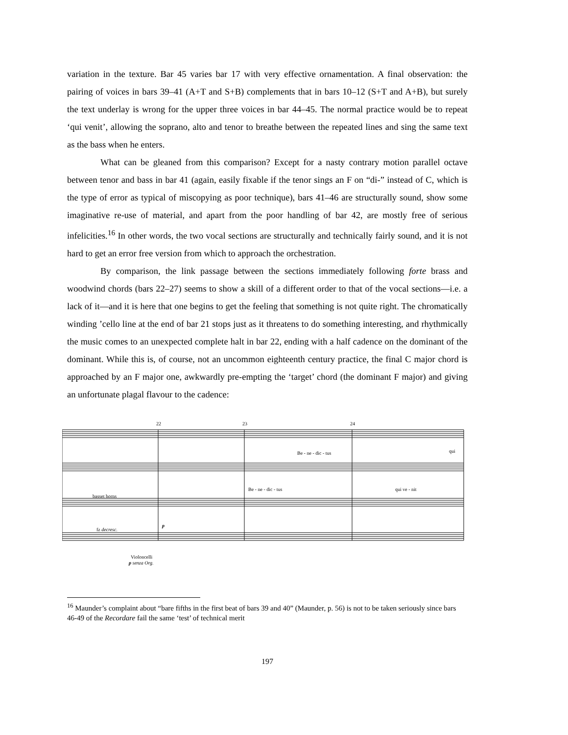variation in the texture. Bar 45 varies bar 17 with very effective ornamentation. A final observation: the pairing of voices in bars 39–41 (A+T and S+B) complements that in bars 10–12 (S+T and A+B), but surely the text underlay is wrong for the upper three voices in bar 44–45. The normal practice would be to repeat ‘qui venit’, allowing the soprano, alto and tenor to breathe between the repeated lines and sing the same text as the bass when he enters.
What can be gleaned from this comparison? Except for a nasty contrary motion parallel octave between tenor and bass in bar 41 (again, easily fixable if the tenor sings an F on “di-” instead of C, which is the type of error as typical of miscopying as poor technique), bars 41–46 are structurally sound, show some imaginative re-use of material, and apart from the poor handling of bar 42, are mostly free of serious infelicities.<sup>16</sup> In other words, the two vocal sections are structurally and technically fairly sound, and it is not hard to get an error free version from which to approach the orchestration.
By comparison, the link passage between the sections immediately following forte brass and woodwind chords (bars 22–27) seems to show a skill of a different order to that of the vocal sections—i.e. a lack of it—and it is here that one begins to get the feeling that something is not quite right. The chromatically winding ’cello line at the end of bar 21 stops just as it threatens to do something interesting, and rhythmically the music comes to an unexpected complete halt in bar 22, ending with a half cadence on the dominant of the dominant. While this is, of course, not an uncommon eighteenth century practice, the final C major chord is approached by an F major one, awkwardly pre-empting the ‘target’ chord (the dominant F major) and giving an unfortunate plagal flavour to the cadence:
22 23 24
Be - ne - dic - tus qui
Be - ne - dic - tus qui ve - nit
basset horns
fz decresc.
p
Violoncelli
p senza Org.
<sup>16</sup> Maunder’s complaint about “bare fifths in the first beat of bars 39 and 40” (Maunder, p. 56) is not to be taken seriously since bars 46-49 of the Recordare fail the same ‘test’ of technical merit
197